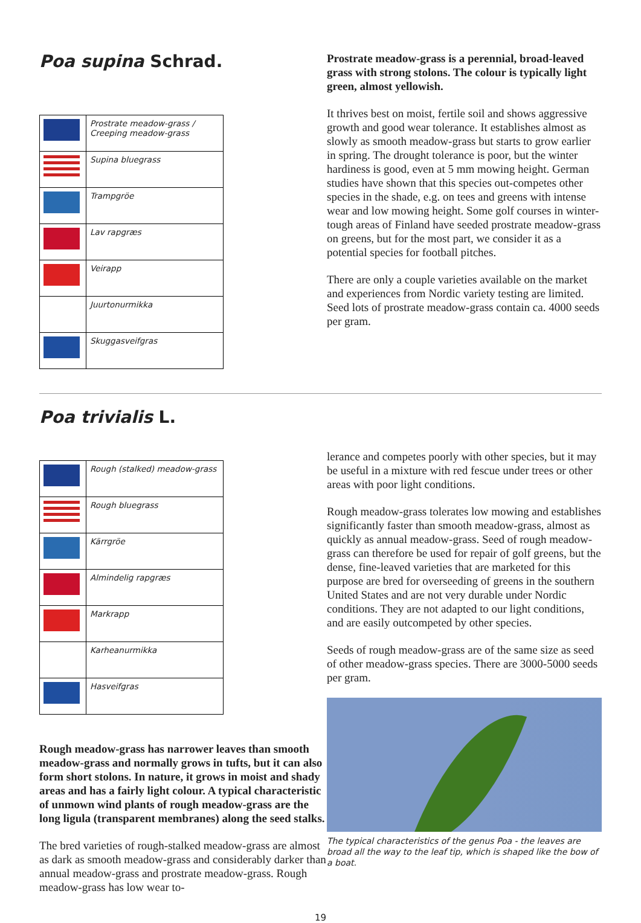Poa supina Schrad.
| | Prostrate meadow-grass / Creeping meadow-grass |
| | Supina bluegrass |
| | Trampgröe |
| | Lav rapgræs |
| | Veirapp |
| | Juurtonurmikka |
| | Skuggasveifgras |
Prostrate meadow-grass is a perennial, broad-leaved grass with strong stolons. The colour is typically light green, almost yellowish.
It thrives best on moist, fertile soil and shows aggressive growth and good wear tolerance. It establishes almost as slowly as smooth meadow-grass but starts to grow earlier in spring. The drought tolerance is poor, but the winter hardiness is good, even at 5 mm mowing height. German studies have shown that this species out-competes other species in the shade, e.g. on tees and greens with intense wear and low mowing height. Some golf courses in winter-tough areas of Finland have seeded prostrate meadow-grass on greens, but for the most part, we consider it as a potential species for football pitches.
There are only a couple varieties available on the market and experiences from Nordic variety testing are limited. Seed lots of prostrate meadow-grass contain ca. 4000 seeds per gram.
Poa trivialis L.
| | Rough (stalked) meadow-grass |
| | Rough bluegrass |
| | Kärrgröe |
| | Almindelig rapgræs |
| | Markrapp |
| | Karheanurmikka |
| | Hasveifgras |
Rough meadow-grass has narrower leaves than smooth meadow-grass and normally grows in tufts, but it can also form short stolons. In nature, it grows in moist and shady areas and has a fairly light colour. A typical characteristic of unmown wind plants of rough meadow-grass are the long ligula (transparent membranes) along the seed stalks.
The bred varieties of rough-stalked meadow-grass are almost as dark as smooth meadow-grass and considerably darker than annual meadow-grass and prostrate meadow-grass. Rough meadow-grass has low wear to-
lerance and competes poorly with other species, but it may be useful in a mixture with red fescue under trees or other areas with poor light conditions.
Rough meadow-grass tolerates low mowing and establishes significantly faster than smooth meadow-grass, almost as quickly as annual meadow-grass. Seed of rough meadow-grass can therefore be used for repair of golf greens, but the dense, fine-leaved varieties that are marketed for this purpose are bred for overseeding of greens in the southern United States and are not very durable under Nordic conditions. They are not adapted to our light conditions, and are easily outcompeted by other species.
Seeds of rough meadow-grass are of the same size as seed of other meadow-grass species. There are 3000-5000 seeds per gram.
The typical characteristics of the genus Poa - the leaves are broad all the way to the leaf tip, which is shaped like the bow of a boat.
19